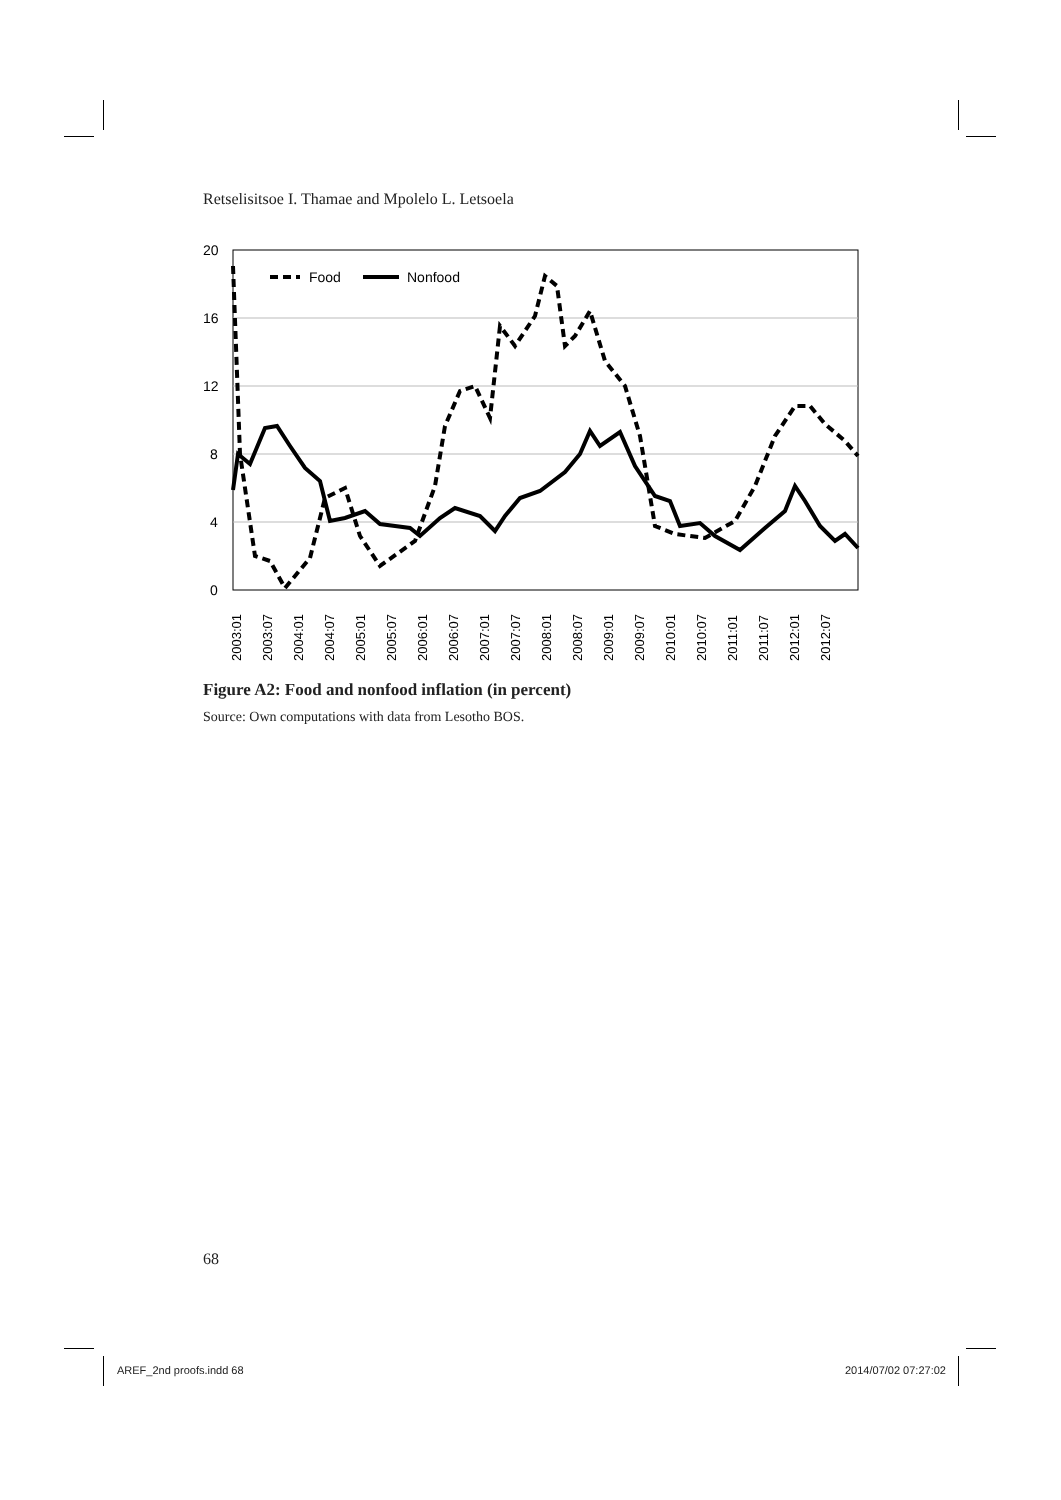Retselisitsoe I. Thamae and Mpolelo L. Letsoela
20
16
12
8
4
0
Food
Nonfood
2003:01
2003:07
2004:01
2004:07
2005:01
2005:07
2006:01
2006:07
2007:01
2007:07
2008:01
2008:07
2009:01
2009:07
2010:01
2010:07
2011:01
2011:07
2012:01
2012:07
Figure A2: Food and nonfood inflation (in percent)
Source: Own computations with data from Lesotho BOS.
68
AREF_2nd proofs.indd 68 2014/07/02 07:27:02